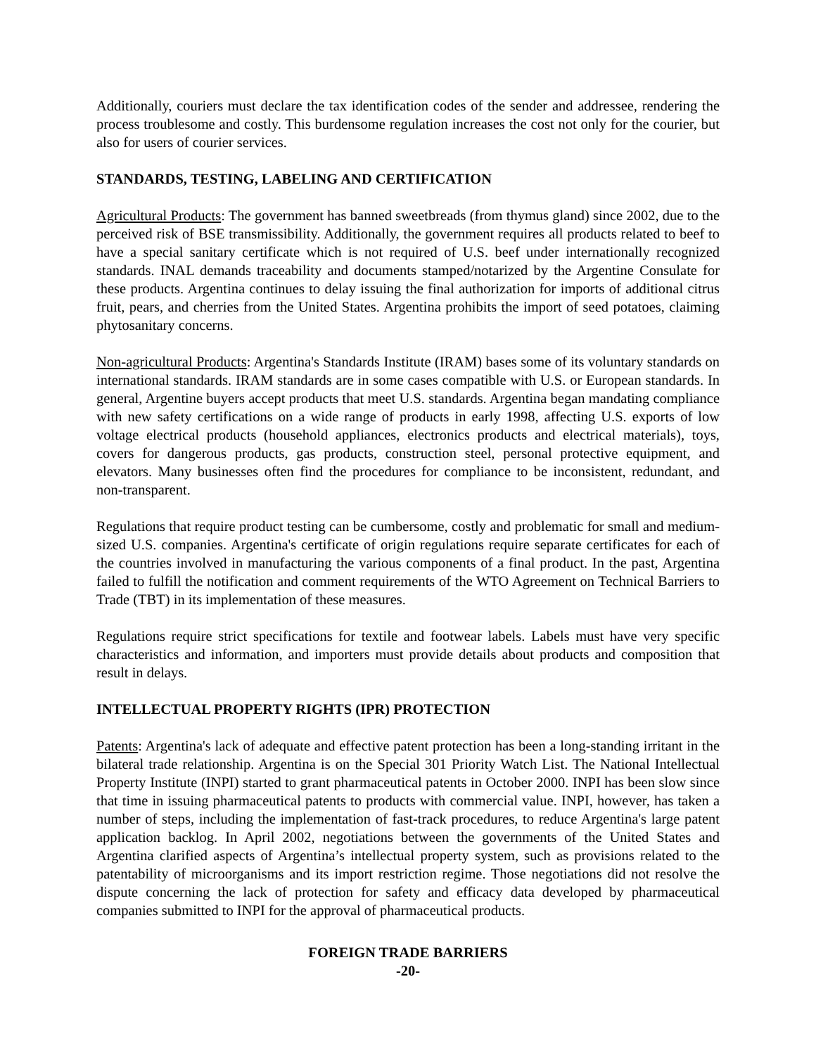Additionally, couriers must declare the tax identification codes of the sender and addressee, rendering the process troublesome and costly. This burdensome regulation increases the cost not only for the courier, but also for users of courier services.
STANDARDS, TESTING, LABELING AND CERTIFICATION
Agricultural Products: The government has banned sweetbreads (from thymus gland) since 2002, due to the perceived risk of BSE transmissibility. Additionally, the government requires all products related to beef to have a special sanitary certificate which is not required of U.S. beef under internationally recognized standards. INAL demands traceability and documents stamped/notarized by the Argentine Consulate for these products. Argentina continues to delay issuing the final authorization for imports of additional citrus fruit, pears, and cherries from the United States. Argentina prohibits the import of seed potatoes, claiming phytosanitary concerns.
Non-agricultural Products: Argentina's Standards Institute (IRAM) bases some of its voluntary standards on international standards. IRAM standards are in some cases compatible with U.S. or European standards. In general, Argentine buyers accept products that meet U.S. standards. Argentina began mandating compliance with new safety certifications on a wide range of products in early 1998, affecting U.S. exports of low voltage electrical products (household appliances, electronics products and electrical materials), toys, covers for dangerous products, gas products, construction steel, personal protective equipment, and elevators. Many businesses often find the procedures for compliance to be inconsistent, redundant, and non-transparent.
Regulations that require product testing can be cumbersome, costly and problematic for small and medium-sized U.S. companies. Argentina's certificate of origin regulations require separate certificates for each of the countries involved in manufacturing the various components of a final product. In the past, Argentina failed to fulfill the notification and comment requirements of the WTO Agreement on Technical Barriers to Trade (TBT) in its implementation of these measures.
Regulations require strict specifications for textile and footwear labels. Labels must have very specific characteristics and information, and importers must provide details about products and composition that result in delays.
INTELLECTUAL PROPERTY RIGHTS (IPR) PROTECTION
Patents: Argentina's lack of adequate and effective patent protection has been a long-standing irritant in the bilateral trade relationship. Argentina is on the Special 301 Priority Watch List. The National Intellectual Property Institute (INPI) started to grant pharmaceutical patents in October 2000. INPI has been slow since that time in issuing pharmaceutical patents to products with commercial value. INPI, however, has taken a number of steps, including the implementation of fast-track procedures, to reduce Argentina's large patent application backlog. In April 2002, negotiations between the governments of the United States and Argentina clarified aspects of Argentina’s intellectual property system, such as provisions related to the patentability of microorganisms and its import restriction regime. Those negotiations did not resolve the dispute concerning the lack of protection for safety and efficacy data developed by pharmaceutical companies submitted to INPI for the approval of pharmaceutical products.
FOREIGN TRADE BARRIERS
-20-